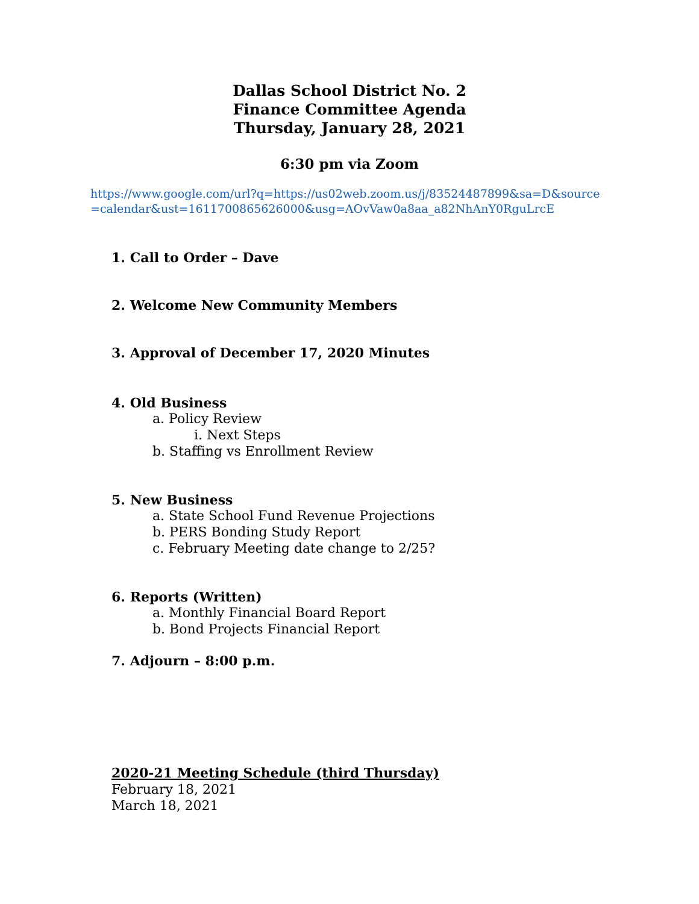Dallas School District No. 2
Finance Committee Agenda
Thursday, January 28, 2021
6:30 pm via Zoom
https://www.google.com/url?q=https://us02web.zoom.us/j/83524487899&sa=D&source=calendar&ust=1611700865626000&usg=AOvVaw0a8aa_a82NhAnY0RguLrcE
1. Call to Order – Dave
2. Welcome New Community Members
3. Approval of December 17, 2020 Minutes
4. Old Business
a. Policy Review
i. Next Steps
b. Staffing vs Enrollment Review
5. New Business
a. State School Fund Revenue Projections
b. PERS Bonding Study Report
c. February Meeting date change to 2/25?
6. Reports (Written)
a. Monthly Financial Board Report
b. Bond Projects Financial Report
7. Adjourn – 8:00 p.m.
2020-21 Meeting Schedule (third Thursday)
February 18, 2021
March 18, 2021